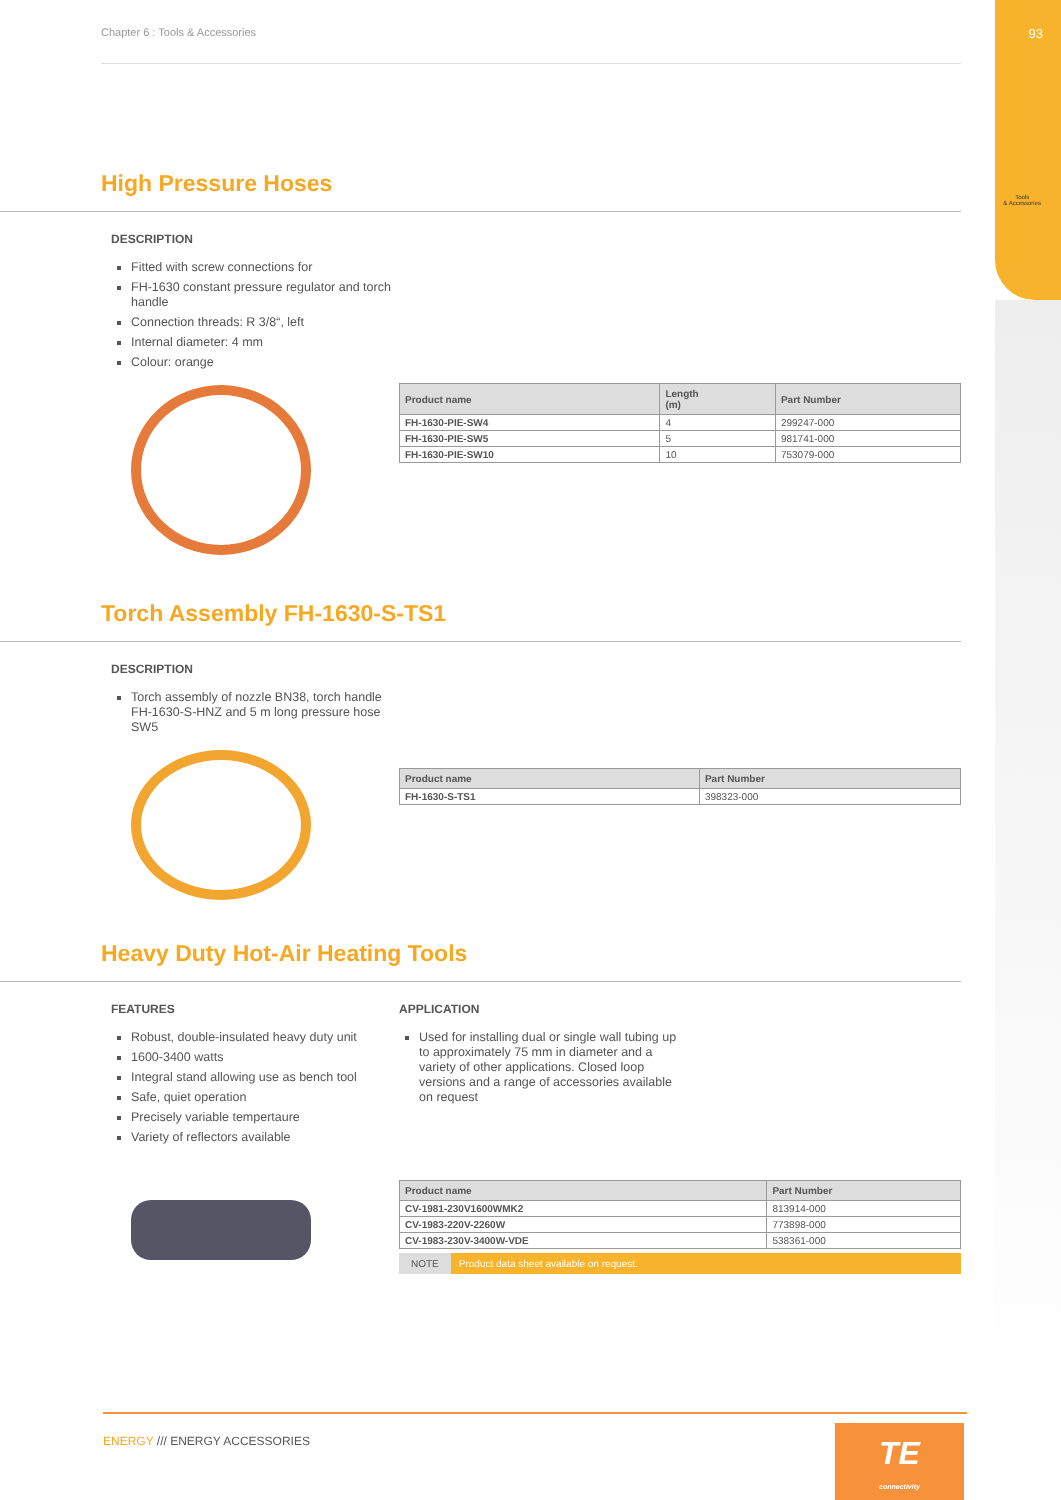93
Tools
& Accessories
Chapter 6 : Tools & Accessories
High Pressure Hoses
DESCRIPTION
Fitted with screw connections for
FH-1630 constant pressure regulator and torch handle
Connection threads: R 3/8“, left
Internal diameter: 4 mm
Colour: orange
| Product name | Length (m) | Part Number |
| --- | --- | --- |
| FH-1630-PIE-SW4 | 4 | 299247-000 |
| FH-1630-PIE-SW5 | 5 | 981741-000 |
| FH-1630-PIE-SW10 | 10 | 753079-000 |
Torch Assembly FH-1630-S-TS1
DESCRIPTION
Torch assembly of nozzle BN38, torch handle FH-1630-S-HNZ and 5 m long pressure hose SW5
| Product name | Part Number |
| --- | --- |
| FH-1630-S-TS1 | 398323-000 |
Heavy Duty Hot-Air Heating Tools
FEATURES
Robust, double-insulated heavy duty unit
1600-3400 watts
Integral stand allowing use as bench tool
Safe, quiet operation
Precisely variable tempertaure
Variety of reflectors available
APPLICATION
Used for installing dual or single wall tubing up to approximately 75 mm in diameter and a variety of other applications. Closed loop versions and a range of accessories available on request
| Product name | Part Number |
| --- | --- |
| CV-1981-230V1600WMK2 | 813914-000 |
| CV-1983-220V-2260W | 773898-000 |
| CV-1983-230V-3400W-VDE | 538361-000 |
NOTE Product data sheet available on request.
ENERGY /// ENERGY ACCESSORIES
TE
connectivity